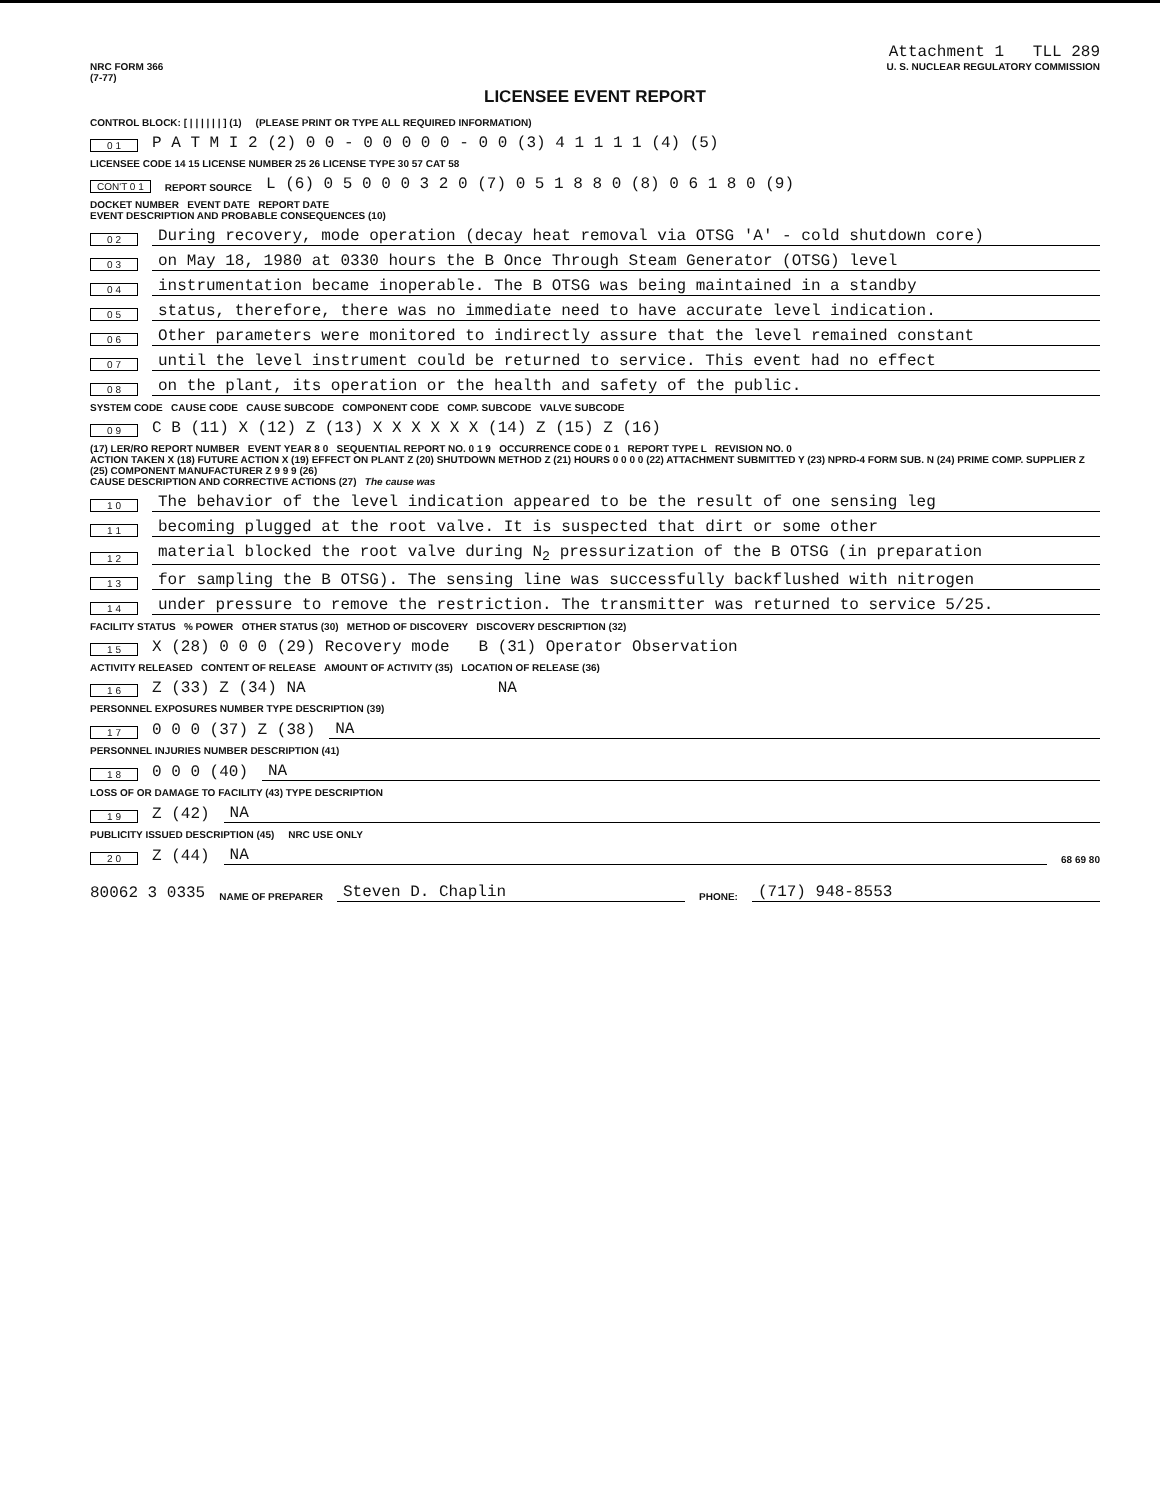Attachment 1 TLL 289
NRC FORM 366
(7-77) U. S. NUCLEAR REGULATORY COMMISSION
LICENSEE EVENT REPORT
CONTROL BLOCK: [ | | | | | | ] (1) (PLEASE PRINT OR TYPE ALL REQUIRED INFORMATION)
0 1 P A T M I 2 (2) 0 0 - 0 0 0 0 0 - 0 0 (3) 4 1 1 1 1 (4) (5)
LICENSEE CODE 14 15 LICENSE NUMBER 25 26 LICENSE TYPE 30 57 CAT 58
CON'T 0 1 REPORT SOURCE L (6) 0 5 0 0 0 3 2 0 (7) 0 5 1 8 8 0 (8) 0 6 1 8 0 (9)
DOCKET NUMBER EVENT DATE REPORT DATE
EVENT DESCRIPTION AND PROBABLE CONSEQUENCES (10)
0 2 During recovery, mode operation (decay heat removal via OTSG 'A' - cold shutdown core)
0 3 on May 18, 1980 at 0330 hours the B Once Through Steam Generator (OTSG) level
0 4 instrumentation became inoperable. The B OTSG was being maintained in a standby
0 5 status, therefore, there was no immediate need to have accurate level indication.
0 6 Other parameters were monitored to indirectly assure that the level remained constant
0 7 until the level instrument could be returned to service. This event had no effect
0 8 on the plant, its operation or the health and safety of the public.
SYSTEM CODE CAUSE CODE CAUSE SUBCODE COMPONENT CODE COMP. SUBCODE VALVE SUBCODE
0 9 C B (11) X (12) Z (13) X X X X X X (14) Z (15) Z (16)
(17) LER/RO REPORT NUMBER EVENT YEAR 8 0 SEQUENTIAL REPORT NO. 0 1 9 OCCURRENCE CODE 0 1 REPORT TYPE L REVISION NO. 0
ACTION TAKEN X (18) FUTURE ACTION X (19) EFFECT ON PLANT Z (20) SHUTDOWN METHOD Z (21) HOURS 0 0 0 0 (22) ATTACHMENT SUBMITTED Y (23) NPRD-4 FORM SUB. N (24) PRIME COMP. SUPPLIER Z (25) COMPONENT MANUFACTURER Z 9 9 9 (26)
CAUSE DESCRIPTION AND CORRECTIVE ACTIONS (27) The cause was
1 0 The behavior of the level indication appeared to be the result of one sensing leg
1 1 becoming plugged at the root valve. It is suspected that dirt or some other
1 2 material blocked the root valve during N<sub>2</sub> pressurization of the B OTSG (in preparation
1 3 for sampling the B OTSG). The sensing line was successfully backflushed with nitrogen
1 4 under pressure to remove the restriction. The transmitter was returned to service 5/25.
FACILITY STATUS % POWER OTHER STATUS (30) METHOD OF DISCOVERY DISCOVERY DESCRIPTION (32)
1 5 X (28) 0 0 0 (29) Recovery mode B (31) Operator Observation
ACTIVITY RELEASED CONTENT OF RELEASE AMOUNT OF ACTIVITY (35) LOCATION OF RELEASE (36)
1 6 Z (33) Z (34) NA NA
PERSONNEL EXPOSURES NUMBER TYPE DESCRIPTION (39)
1 7 0 0 0 (37) Z (38) NA
PERSONNEL INJURIES NUMBER DESCRIPTION (41)
1 8 0 0 0 (40) NA
LOSS OF OR DAMAGE TO FACILITY (43) TYPE DESCRIPTION
1 9 Z (42) NA
PUBLICITY ISSUED DESCRIPTION (45) NRC USE ONLY
2 0 Z (44) NA 68 69 80
80062 3 0335 NAME OF PREPARER Steven D. Chaplin PHONE: (717) 948-8553